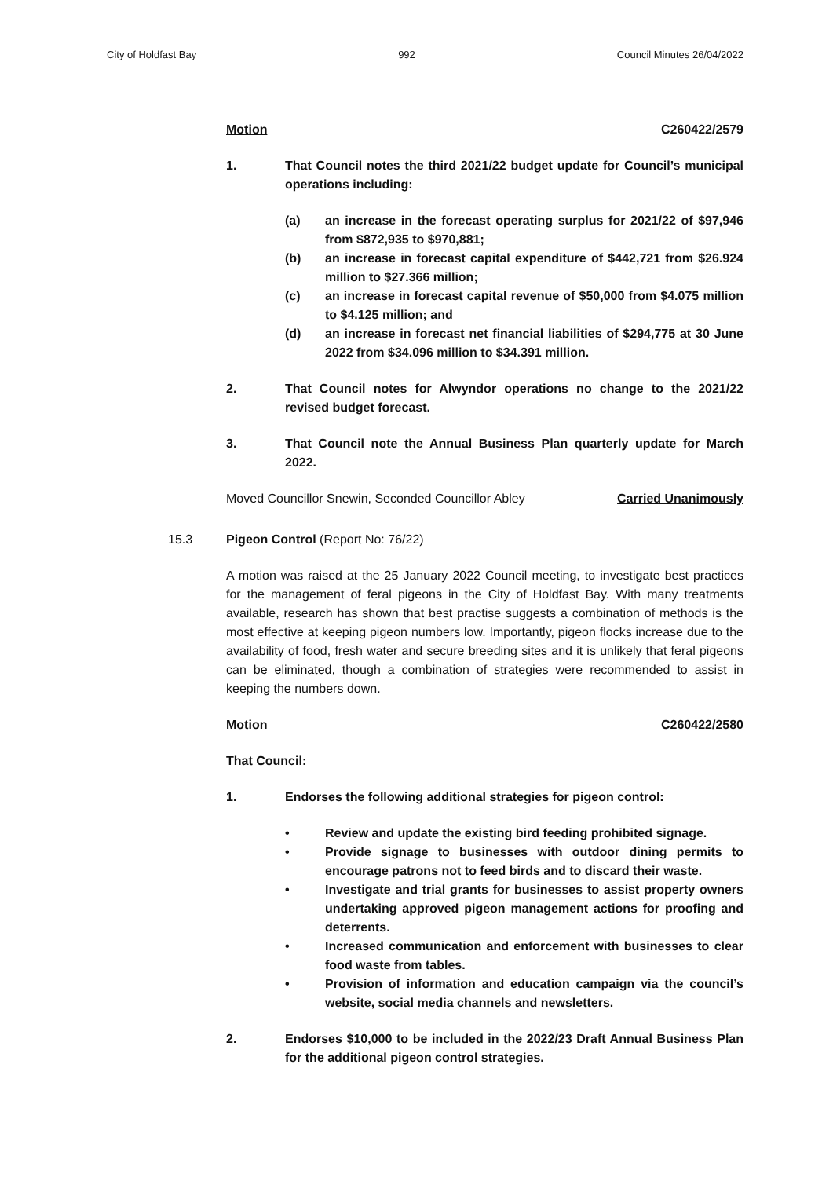City of Holdfast Bay 992 Council Minutes 26/04/2022
Motion C260422/2579
1. That Council notes the third 2021/22 budget update for Council’s municipal operations including:
(a) an increase in the forecast operating surplus for 2021/22 of $97,946 from $872,935 to $970,881;
(b) an increase in forecast capital expenditure of $442,721 from $26.924 million to $27.366 million;
(c) an increase in forecast capital revenue of $50,000 from $4.075 million to $4.125 million; and
(d) an increase in forecast net financial liabilities of $294,775 at 30 June 2022 from $34.096 million to $34.391 million.
2. That Council notes for Alwyndor operations no change to the 2021/22 revised budget forecast.
3. That Council note the Annual Business Plan quarterly update for March 2022.
Moved Councillor Snewin, Seconded Councillor Abley Carried Unanimously
15.3 Pigeon Control (Report No: 76/22)
A motion was raised at the 25 January 2022 Council meeting, to investigate best practices for the management of feral pigeons in the City of Holdfast Bay. With many treatments available, research has shown that best practise suggests a combination of methods is the most effective at keeping pigeon numbers low. Importantly, pigeon flocks increase due to the availability of food, fresh water and secure breeding sites and it is unlikely that feral pigeons can be eliminated, though a combination of strategies were recommended to assist in keeping the numbers down.
Motion C260422/2580
That Council:
1. Endorses the following additional strategies for pigeon control:
• Review and update the existing bird feeding prohibited signage.
• Provide signage to businesses with outdoor dining permits to encourage patrons not to feed birds and to discard their waste.
• Investigate and trial grants for businesses to assist property owners undertaking approved pigeon management actions for proofing and deterrents.
• Increased communication and enforcement with businesses to clear food waste from tables.
• Provision of information and education campaign via the council’s website, social media channels and newsletters.
2. Endorses $10,000 to be included in the 2022/23 Draft Annual Business Plan for the additional pigeon control strategies.